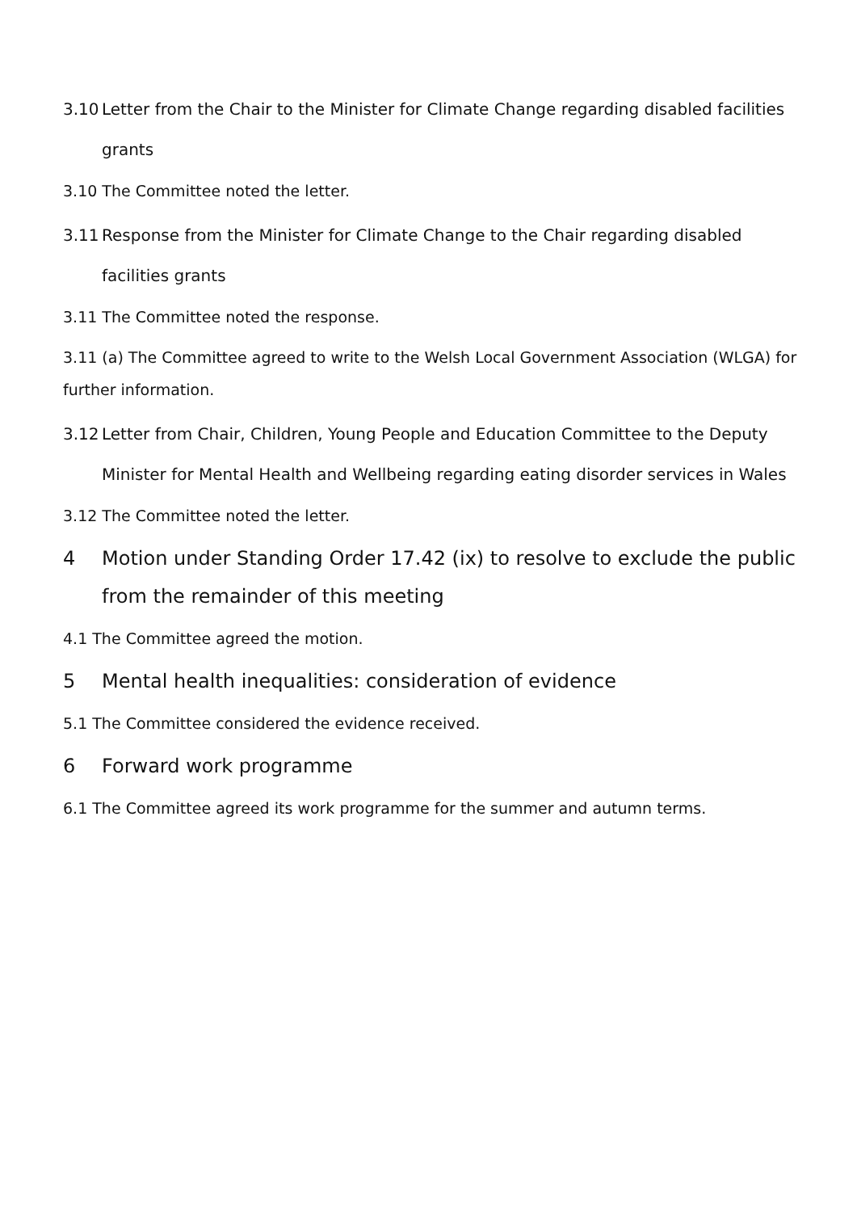3.10 Letter from the Chair to the Minister for Climate Change regarding disabled facilities grants
3.10 The Committee noted the letter.
3.11 Response from the Minister for Climate Change to the Chair regarding disabled facilities grants
3.11 The Committee noted the response.
3.11 (a) The Committee agreed to write to the Welsh Local Government Association (WLGA) for further information.
3.12 Letter from Chair, Children, Young People and Education Committee to the Deputy Minister for Mental Health and Wellbeing regarding eating disorder services in Wales
3.12 The Committee noted the letter.
4 Motion under Standing Order 17.42 (ix) to resolve to exclude the public from the remainder of this meeting
4.1 The Committee agreed the motion.
5 Mental health inequalities: consideration of evidence
5.1 The Committee considered the evidence received.
6 Forward work programme
6.1 The Committee agreed its work programme for the summer and autumn terms.